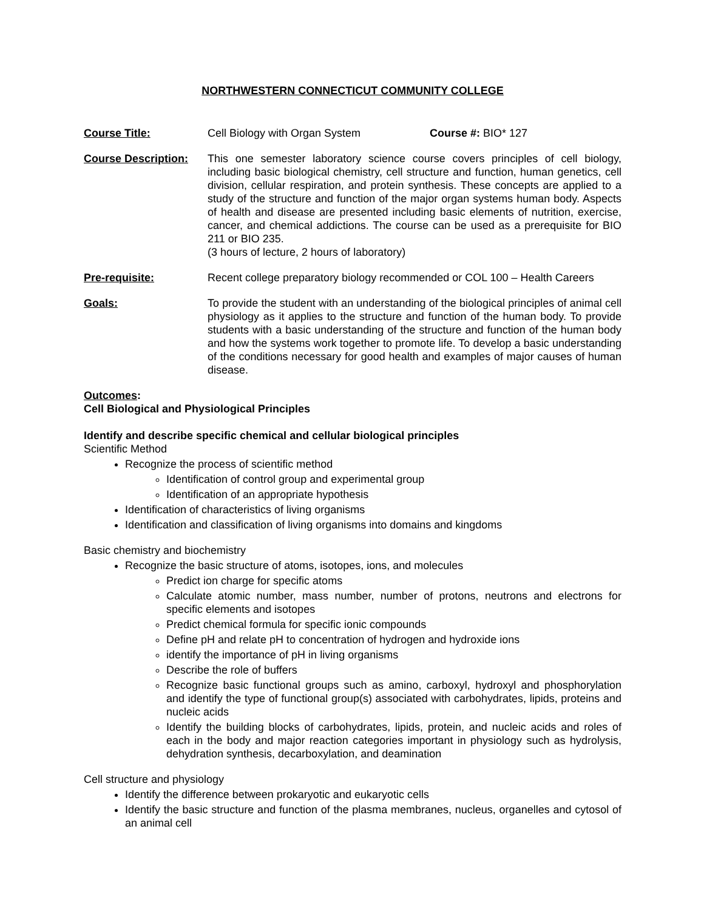NORTHWESTERN CONNECTICUT COMMUNITY COLLEGE
Course Title: Cell Biology with Organ System Course #: BIO* 127
Course Description:
This one semester laboratory science course covers principles of cell biology, including basic biological chemistry, cell structure and function, human genetics, cell division, cellular respiration, and protein synthesis. These concepts are applied to a study of the structure and function of the major organ systems human body. Aspects of health and disease are presented including basic elements of nutrition, exercise, cancer, and chemical addictions. The course can be used as a prerequisite for BIO 211 or BIO 235.
(3 hours of lecture, 2 hours of laboratory)
Pre-requisite: Recent college preparatory biology recommended or COL 100 – Health Careers
Goals: To provide the student with an understanding of the biological principles of animal cell physiology as it applies to the structure and function of the human body. To provide students with a basic understanding of the structure and function of the human body and how the systems work together to promote life. To develop a basic understanding of the conditions necessary for good health and examples of major causes of human disease.
Outcomes:
Cell Biological and Physiological Principles
Identify and describe specific chemical and cellular biological principles
Scientific Method
Recognize the process of scientific method
Identification of control group and experimental group
Identification of an appropriate hypothesis
Identification of characteristics of living organisms
Identification and classification of living organisms into domains and kingdoms
Basic chemistry and biochemistry
Recognize the basic structure of atoms, isotopes, ions, and molecules
Predict ion charge for specific atoms
Calculate atomic number, mass number, number of protons, neutrons and electrons for specific elements and isotopes
Predict chemical formula for specific ionic compounds
Define pH and relate pH to concentration of hydrogen and hydroxide ions
identify the importance of pH in living organisms
Describe the role of buffers
Recognize basic functional groups such as amino, carboxyl, hydroxyl and phosphorylation and identify the type of functional group(s) associated with carbohydrates, lipids, proteins and nucleic acids
Identify the building blocks of carbohydrates, lipids, protein, and nucleic acids and roles of each in the body and major reaction categories important in physiology such as hydrolysis, dehydration synthesis, decarboxylation, and deamination
Cell structure and physiology
Identify the difference between prokaryotic and eukaryotic cells
Identify the basic structure and function of the plasma membranes, nucleus, organelles and cytosol of an animal cell